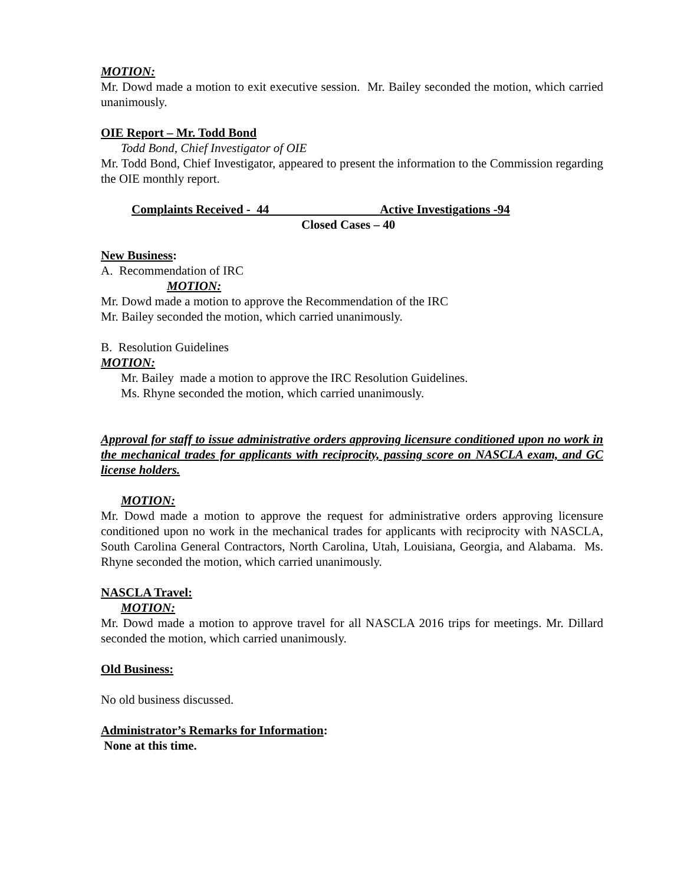MOTION:
Mr. Dowd made a motion to exit executive session. Mr. Bailey seconded the motion, which carried unanimously.
OIE Report – Mr. Todd Bond
Todd Bond, Chief Investigator of OIE
Mr. Todd Bond, Chief Investigator, appeared to present the information to the Commission regarding the OIE monthly report.
Complaints Received - 44 Active Investigations -94
Closed Cases – 40
New Business:
A. Recommendation of IRC
MOTION:
Mr. Dowd made a motion to approve the Recommendation of the IRC
Mr. Bailey seconded the motion, which carried unanimously.
B. Resolution Guidelines
MOTION:
Mr. Bailey made a motion to approve the IRC Resolution Guidelines.
Ms. Rhyne seconded the motion, which carried unanimously.
Approval for staff to issue administrative orders approving licensure conditioned upon no work in the mechanical trades for applicants with reciprocity, passing score on NASCLA exam, and GC license holders.
MOTION:
Mr. Dowd made a motion to approve the request for administrative orders approving licensure conditioned upon no work in the mechanical trades for applicants with reciprocity with NASCLA, South Carolina General Contractors, North Carolina, Utah, Louisiana, Georgia, and Alabama. Ms. Rhyne seconded the motion, which carried unanimously.
NASCLA Travel:
MOTION:
Mr. Dowd made a motion to approve travel for all NASCLA 2016 trips for meetings. Mr. Dillard seconded the motion, which carried unanimously.
Old Business:
No old business discussed.
Administrator’s Remarks for Information:
None at this time.